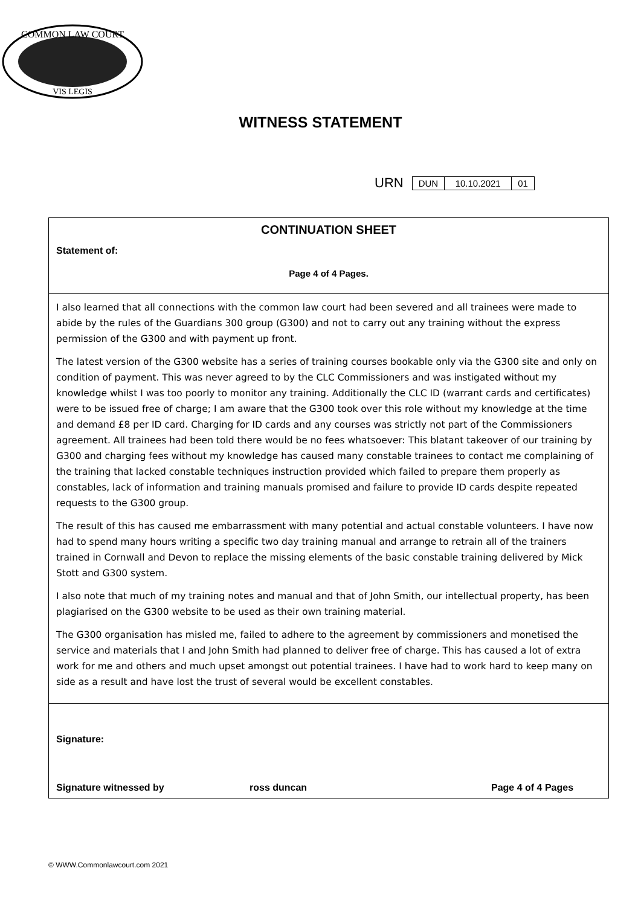COMMON LAW COURT
VIS LEGIS
WITNESS STATEMENT
URN
| DUN | 10.10.2021 | 01 |
CONTINUATION SHEET
Statement of:
Page 4 of 4 Pages.
I also learned that all connections with the common law court had been severed and all trainees were made to abide by the rules of the Guardians 300 group (G300) and not to carry out any training without the express permission of the G300 and with payment up front.
The latest version of the G300 website has a series of training courses bookable only via the G300 site and only on condition of payment. This was never agreed to by the CLC Commissioners and was instigated without my knowledge whilst I was too poorly to monitor any training. Additionally the CLC ID (warrant cards and certificates) were to be issued free of charge; I am aware that the G300 took over this role without my knowledge at the time and demand £8 per ID card. Charging for ID cards and any courses was strictly not part of the Commissioners agreement. All trainees had been told there would be no fees whatsoever: This blatant takeover of our training by G300 and charging fees without my knowledge has caused many constable trainees to contact me complaining of the training that lacked constable techniques instruction provided which failed to prepare them properly as constables, lack of information and training manuals promised and failure to provide ID cards despite repeated requests to the G300 group.
The result of this has caused me embarrassment with many potential and actual constable volunteers. I have now had to spend many hours writing a specific two day training manual and arrange to retrain all of the trainers trained in Cornwall and Devon to replace the missing elements of the basic constable training delivered by Mick Stott and G300 system.
I also note that much of my training notes and manual and that of John Smith, our intellectual property, has been plagiarised on the G300 website to be used as their own training material.
The G300 organisation has misled me, failed to adhere to the agreement by commissioners and monetised the service and materials that I and John Smith had planned to deliver free of charge. This has caused a lot of extra work for me and others and much upset amongst out potential trainees. I have had to work hard to keep many on side as a result and have lost the trust of several would be excellent constables.
Signature:
Signature witnessed by ross duncan Page 4 of 4 Pages
© WWW.Commonlawcourt.com 2021